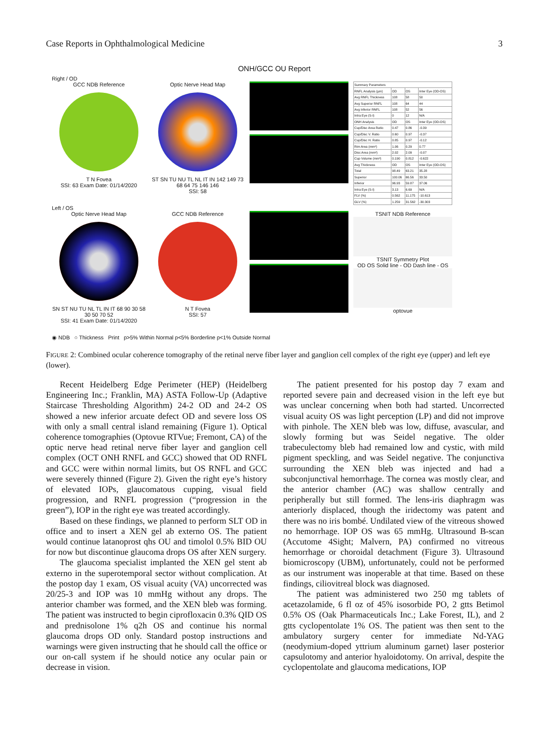Case Reports in Ophthalmological Medicine 3
ONH/GCC OU Report
Right / OD
GCC NDB Reference
T N Fovea
SSI: 63 Exam Date: 01/14/2020
Optic Nerve Head Map
ST SN TU NU TL NL IT IN 142 149 73 68 64 75 146 146
SSI: 58
| Summary Parameters | | | |
| --- | --- | --- | --- |
| RNFL Analysis (µm) | OD | OS | Inter Eye (OD-OS) |
| Avg RNFL Thickness | 108 | 58 | 50 |
| Avg Superior RNFL | 108 | 64 | 44 |
| Avg Inferior RNFL | 108 | 52 | 56 |
| Intra Eye (S-I) | 0 | 12 | N/A |
| ONH Analysis | OD | OS | Inter Eye (OD-OS) |
| Cup/Disc Area Ratio | 0.47 | 0.86 | -0.39 |
| Cup/Disc V. Ratio | 0.60 | 0.97 | -0.37 |
| Cup/Disc H. Ratio | 0.85 | 0.97 | -0.12 |
| Rim Area (mm²) | 1.06 | 0.29 | 0.77 |
| Disc Area (mm²) | 2.02 | 2.09 | -0.07 |
| Cup Volume (mm³) | 0.190 | 0.812 | -0.622 |
| Avg Thickness | OD | OS | Inter Eye (OD-OS) |
| Total | 98.49 | 63.21 | 35.28 |
| Superior | 100.06 | 66.56 | 33.50 |
| Inferior | 96.93 | 59.87 | 37.06 |
| Intra Eye (S-I) | 3.13 | 6.69 | N/A |
| FLV (%) | 0.562 | 11.175 | -10.613 |
| GLV (%) | 1.259 | 31.562 | -30.303 |
Left / OS
Optic Nerve Head Map
SN ST NU TU NL TL IN IT 68 90 30 58 30 50 70 52
SSI: 41 Exam Date: 01/14/2020
GCC NDB Reference
N T Fovea
SSI: 57
TSNIT NDB Reference
TSNIT Symmetry Plot
OD OS Solid line - OD Dash line - OS
optovue
◉ NDB ○ Thickness Print p>5% Within Normal p<5% Borderline p<1% Outside Normal
FIGURE 2: Combined ocular coherence tomography of the retinal nerve fiber layer and ganglion cell complex of the right eye (upper) and left eye (lower).
Recent Heidelberg Edge Perimeter (HEP) (Heidelberg Engineering Inc.; Franklin, MA) ASTA Follow-Up (Adaptive Staircase Thresholding Algorithm) 24-2 OD and 24-2 OS showed a new inferior arcuate defect OD and severe loss OS with only a small central island remaining (Figure 1). Optical coherence tomographies (Optovue RTVue; Fremont, CA) of the optic nerve head retinal nerve fiber layer and ganglion cell complex (OCT ONH RNFL and GCC) showed that OD RNFL and GCC were within normal limits, but OS RNFL and GCC were severely thinned (Figure 2). Given the right eye’s history of elevated IOPs, glaucomatous cupping, visual field progression, and RNFL progression (“progression in the green”), IOP in the right eye was treated accordingly.
Based on these findings, we planned to perform SLT OD in office and to insert a XEN gel ab externo OS. The patient would continue latanoprost qhs OU and timolol 0.5% BID OU for now but discontinue glaucoma drops OS after XEN surgery.
The glaucoma specialist implanted the XEN gel stent ab externo in the superotemporal sector without complication. At the postop day 1 exam, OS visual acuity (VA) uncorrected was 20/25-3 and IOP was 10 mmHg without any drops. The anterior chamber was formed, and the XEN bleb was forming. The patient was instructed to begin ciprofloxacin 0.3% QID OS and prednisolone 1% q2h OS and continue his normal glaucoma drops OD only. Standard postop instructions and warnings were given instructing that he should call the office or our on-call system if he should notice any ocular pain or decrease in vision.
The patient presented for his postop day 7 exam and reported severe pain and decreased vision in the left eye but was unclear concerning when both had started. Uncorrected visual acuity OS was light perception (LP) and did not improve with pinhole. The XEN bleb was low, diffuse, avascular, and slowly forming but was Seidel negative. The older trabeculectomy bleb had remained low and cystic, with mild pigment speckling, and was Seidel negative. The conjunctiva surrounding the XEN bleb was injected and had a subconjunctival hemorrhage. The cornea was mostly clear, and the anterior chamber (AC) was shallow centrally and peripherally but still formed. The lens-iris diaphragm was anteriorly displaced, though the iridectomy was patent and there was no iris bombé. Undilated view of the vitreous showed no hemorrhage. IOP OS was 65 mmHg. Ultrasound B-scan (Accutome 4Sight; Malvern, PA) confirmed no vitreous hemorrhage or choroidal detachment (Figure 3). Ultrasound biomicroscopy (UBM), unfortunately, could not be performed as our instrument was inoperable at that time. Based on these findings, ciliovitreal block was diagnosed.
The patient was administered two 250 mg tablets of acetazolamide, 6 fl oz of 45% isosorbide PO, 2 gtts Betimol 0.5% OS (Oak Pharmaceuticals Inc.; Lake Forest, IL), and 2 gtts cyclopentolate 1% OS. The patient was then sent to the ambulatory surgery center for immediate Nd-YAG (neodymium-doped yttrium aluminum garnet) laser posterior capsulotomy and anterior hyaloidotomy. On arrival, despite the cyclopentolate and glaucoma medications, IOP